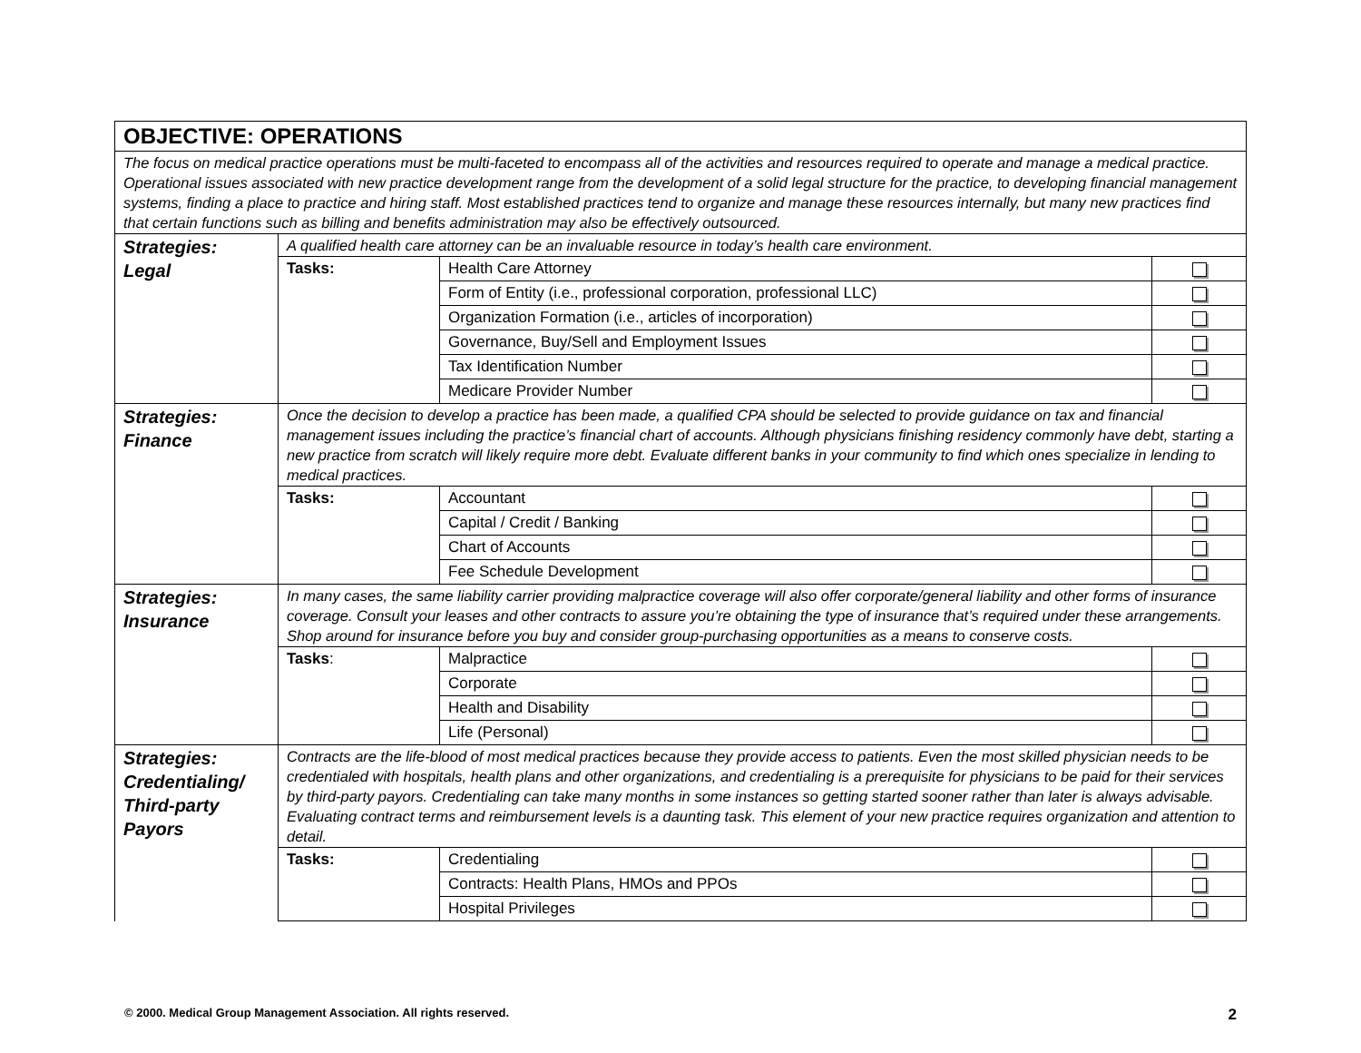| OBJECTIVE: OPERATIONS | | | |
| The focus on medical practice operations must be multi-faceted to encompass all of the activities and resources required to operate and manage a medical practice. Operational issues associated with new practice development range from the development of a solid legal structure for the practice, to developing financial management systems, finding a place to practice and hiring staff. Most established practices tend to organize and manage these resources internally, but many new practices find that certain functions such as billing and benefits administration may also be effectively outsourced. | | | |
| Strategies: Legal | A qualified health care attorney can be an invaluable resource in today’s health care environment. | | |
| | Tasks: | Health Care Attorney | |
| | | Form of Entity (i.e., professional corporation, professional LLC) | |
| | | Organization Formation (i.e., articles of incorporation) | |
| | | Governance, Buy/Sell and Employment Issues | |
| | | Tax Identification Number | |
| | | Medicare Provider Number | |
| Strategies: Finance | Once the decision to develop a practice has been made, a qualified CPA should be selected to provide guidance on tax and financial management issues including the practice’s financial chart of accounts. Although physicians finishing residency commonly have debt, starting a new practice from scratch will likely require more debt. Evaluate different banks in your community to find which ones specialize in lending to medical practices. | | |
| | Tasks: | Accountant | |
| | | Capital / Credit / Banking | |
| | | Chart of Accounts | |
| | | Fee Schedule Development | |
| Strategies: Insurance | In many cases, the same liability carrier providing malpractice coverage will also offer corporate/general liability and other forms of insurance coverage. Consult your leases and other contracts to assure you’re obtaining the type of insurance that’s required under these arrangements. Shop around for insurance before you buy and consider group-purchasing opportunities as a means to conserve costs. | | |
| | Tasks : | Malpractice | |
| | | Corporate | |
| | | Health and Disability | |
| | | Life (Personal) | |
| Strategies: Credentialing/ Third-party Payors | Contracts are the life-blood of most medical practices because they provide access to patients. Even the most skilled physician needs to be credentialed with hospitals, health plans and other organizations, and credentialing is a prerequisite for physicians to be paid for their services by third-party payors. Credentialing can take many months in some instances so getting started sooner rather than later is always advisable. Evaluating contract terms and reimbursement levels is a daunting task. This element of your new practice requires organization and attention to detail. | | |
| | Tasks: | Credentialing | |
| | | Contracts: Health Plans, HMOs and PPOs | |
| | | Hospital Privileges | |
© 2000. Medical Group Management Association. All rights reserved. 2